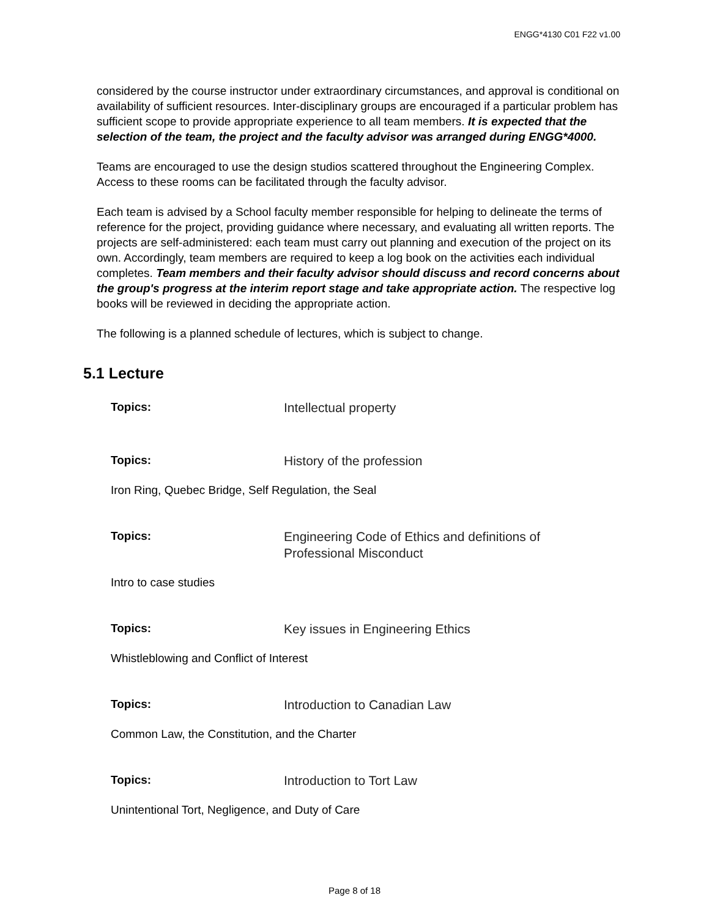ENGG*4130 C01 F22 v1.00
considered by the course instructor under extraordinary circumstances, and approval is conditional on availability of sufficient resources. Inter-disciplinary groups are encouraged if a particular problem has sufficient scope to provide appropriate experience to all team members. It is expected that the selection of the team, the project and the faculty advisor was arranged during ENGG*4000.
Teams are encouraged to use the design studios scattered throughout the Engineering Complex. Access to these rooms can be facilitated through the faculty advisor.
Each team is advised by a School faculty member responsible for helping to delineate the terms of reference for the project, providing guidance where necessary, and evaluating all written reports. The projects are self-administered: each team must carry out planning and execution of the project on its own. Accordingly, team members are required to keep a log book on the activities each individual completes. Team members and their faculty advisor should discuss and record concerns about the group's progress at the interim report stage and take appropriate action. The respective log books will be reviewed in deciding the appropriate action.
The following is a planned schedule of lectures, which is subject to change.
5.1 Lecture
Topics:
Intellectual property
Topics:
History of the profession
Iron Ring, Quebec Bridge, Self Regulation, the Seal
Topics:
Engineering Code of Ethics and definitions of Professional Misconduct
Intro to case studies
Topics:
Key issues in Engineering Ethics
Whistleblowing and Conflict of Interest
Topics:
Introduction to Canadian Law
Common Law, the Constitution, and the Charter
Topics:
Introduction to Tort Law
Unintentional Tort, Negligence, and Duty of Care
Page 8 of 18